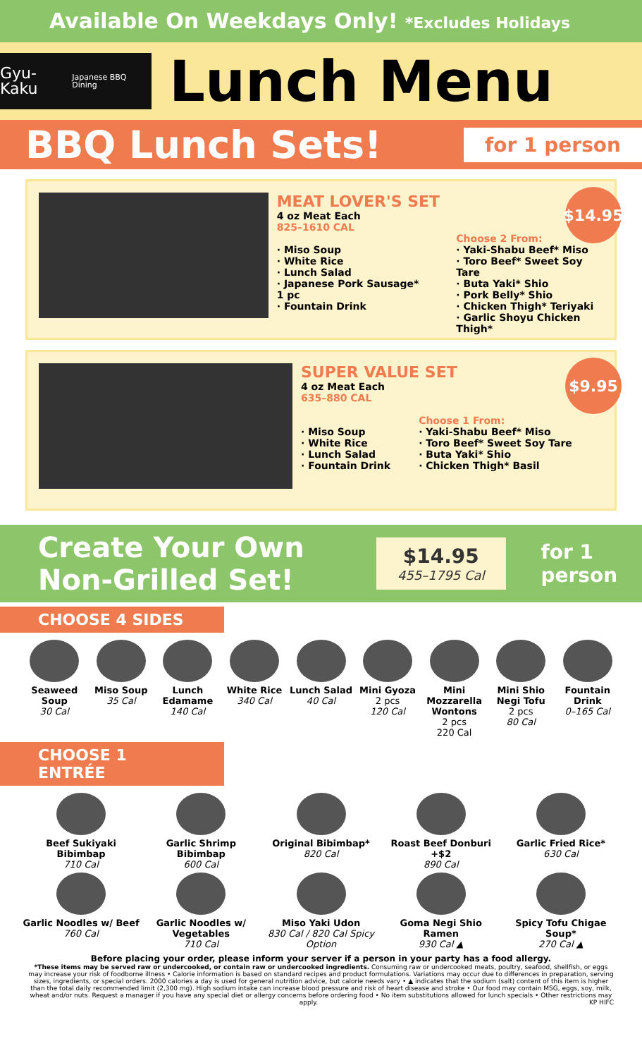Available On Weekdays Only! *Excludes Holidays
Gyu-Kaku
Japanese BBQ Dining
Lunch Menu
BBQ Lunch Sets!
for 1 person
MEAT LOVER'S SET
4 oz Meat Each
825–1610 CAL
· Miso Soup
· White Rice
· Lunch Salad
· Japanese Pork Sausage* 1 pc
· Fountain Drink
Choose 2 From:
· Yaki-Shabu Beef* Miso
· Toro Beef* Sweet Soy Tare
· Buta Yaki* Shio
· Pork Belly* Shio
· Chicken Thigh* Teriyaki
· Garlic Shoyu Chicken Thigh*
$14.95
SUPER VALUE SET
4 oz Meat Each
635–880 CAL
· Miso Soup
· White Rice
· Lunch Salad
· Fountain Drink
Choose 1 From:
· Yaki-Shabu Beef* Miso
· Toro Beef* Sweet Soy Tare
· Buta Yaki* Shio
· Chicken Thigh* Basil
$9.95
Create Your Own Non-Grilled Set!
$14.95
455–1795 Cal
for 1
person
CHOOSE 4 SIDES
Seaweed Soup
30 Cal
Miso Soup
35 Cal
Lunch Edamame
140 Cal
White Rice
340 Cal
Lunch Salad
40 Cal
Mini Gyoza
2 pcs
120 Cal
Mini Mozzarella Wontons
2 pcs
220 Cal
Mini Shio Negi Tofu
2 pcs
80 Cal
Fountain Drink
0–165 Cal
CHOOSE 1 ENTRÉE
Beef Sukiyaki Bibimbap
710 Cal
Garlic Shrimp Bibimbap
600 Cal
Original Bibimbap*
820 Cal
Roast Beef Donburi +$2
890 Cal
Garlic Fried Rice*
630 Cal
Garlic Noodles w/ Beef
760 Cal
Garlic Noodles w/ Vegetables
710 Cal
Miso Yaki Udon
830 Cal / 820 Cal Spicy Option
Goma Negi Shio Ramen
930 Cal ▲
Spicy Tofu Chigae Soup*
270 Cal ▲
Before placing your order, please inform your server if a person in your party has a food allergy.
*These items may be served raw or undercooked, or contain raw or undercooked ingredients. Consuming raw or undercooked meats, poultry, seafood, shellfish, or eggs may increase your risk of foodborne illness • Calorie information is based on standard recipes and product formulations. Variations may occur due to differences in preparation, serving sizes, ingredients, or special orders. 2000 calories a day is used for general nutrition advice, but calorie needs vary • ▲ indicates that the sodium (salt) content of this item is higher than the total daily recommended limit (2,300 mg). High sodium intake can increase blood pressure and risk of heart disease and stroke • Our food may contain MSG, eggs, soy, milk, wheat and/or nuts. Request a manager if you have any special diet or allergy concerns before ordering food • No item substitutions allowed for lunch specials • Other restrictions may apply. KP HIFC